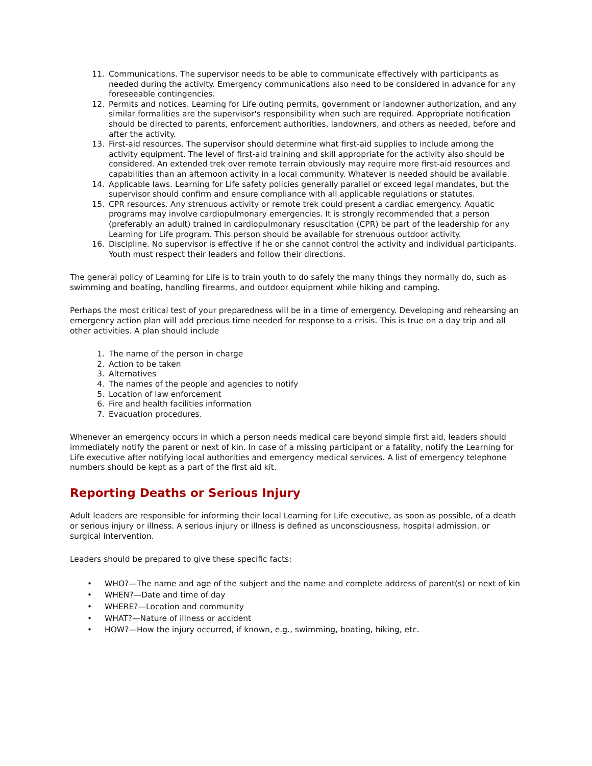11. Communications. The supervisor needs to be able to communicate effectively with participants as needed during the activity. Emergency communications also need to be considered in advance for any foreseeable contingencies.
12. Permits and notices. Learning for Life outing permits, government or landowner authorization, and any similar formalities are the supervisor's responsibility when such are required. Appropriate notification should be directed to parents, enforcement authorities, landowners, and others as needed, before and after the activity.
13. First-aid resources. The supervisor should determine what first-aid supplies to include among the activity equipment. The level of first-aid training and skill appropriate for the activity also should be considered. An extended trek over remote terrain obviously may require more first-aid resources and capabilities than an afternoon activity in a local community. Whatever is needed should be available.
14. Applicable laws. Learning for Life safety policies generally parallel or exceed legal mandates, but the supervisor should confirm and ensure compliance with all applicable regulations or statutes.
15. CPR resources. Any strenuous activity or remote trek could present a cardiac emergency. Aquatic programs may involve cardiopulmonary emergencies. It is strongly recommended that a person (preferably an adult) trained in cardiopulmonary resuscitation (CPR) be part of the leadership for any Learning for Life program. This person should be available for strenuous outdoor activity.
16. Discipline. No supervisor is effective if he or she cannot control the activity and individual participants. Youth must respect their leaders and follow their directions.
The general policy of Learning for Life is to train youth to do safely the many things they normally do, such as swimming and boating, handling firearms, and outdoor equipment while hiking and camping.
Perhaps the most critical test of your preparedness will be in a time of emergency. Developing and rehearsing an emergency action plan will add precious time needed for response to a crisis. This is true on a day trip and all other activities. A plan should include
1. The name of the person in charge
2. Action to be taken
3. Alternatives
4. The names of the people and agencies to notify
5. Location of law enforcement
6. Fire and health facilities information
7. Evacuation procedures.
Whenever an emergency occurs in which a person needs medical care beyond simple first aid, leaders should immediately notify the parent or next of kin. In case of a missing participant or a fatality, notify the Learning for Life executive after notifying local authorities and emergency medical services. A list of emergency telephone numbers should be kept as a part of the first aid kit.
Reporting Deaths or Serious Injury
Adult leaders are responsible for informing their local Learning for Life executive, as soon as possible, of a death or serious injury or illness. A serious injury or illness is defined as unconsciousness, hospital admission, or surgical intervention.
Leaders should be prepared to give these specific facts:
• WHO?—The name and age of the subject and the name and complete address of parent(s) or next of kin
• WHEN?—Date and time of day
• WHERE?—Location and community
• WHAT?—Nature of illness or accident
• HOW?—How the injury occurred, if known, e.g., swimming, boating, hiking, etc.